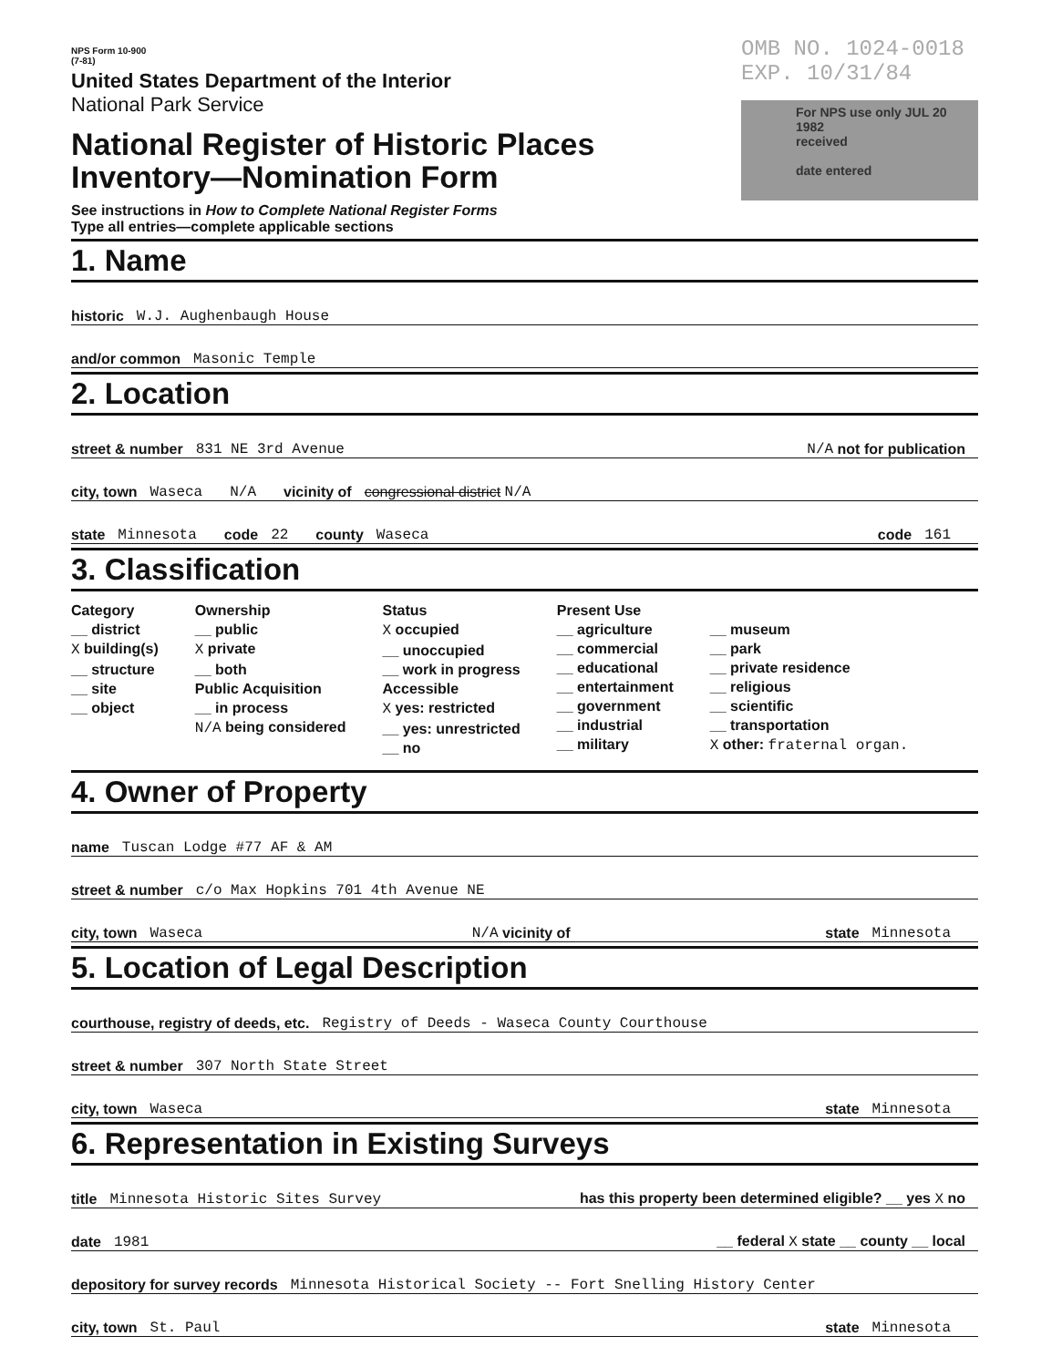NPS Form 10-900
(7-81)
United States Department of the Interior
National Park Service
National Register of Historic Places
Inventory—Nomination Form
See instructions in How to Complete National Register Forms
Type all entries—complete applicable sections
OMB NO. 1024-0018
EXP. 10/31/84
For NPS use only JUL 20 1982
received
date entered
1. Name
historic W.J. Aughenbaugh House
and/or common Masonic Temple
2. Location
street & number 831 NE 3rd Avenue N/A not for publication
city, town Waseca N/A vicinity of congressional district N/A
state Minnesota code 22 county Waseca code 161
3. Classification
Category
__ district
X building(s)
__ structure
__ site
__ object
Ownership
__ public
X private
__ both
Public Acquisition
__ in process
N/A being considered
Status
X occupied
__ unoccupied
__ work in progress
Accessible
X yes: restricted
__ yes: unrestricted
__ no
Present Use
__ agriculture
__ commercial
__ educational
__ entertainment
__ government
__ industrial
__ military
__ museum
__ park
__ private residence
__ religious
__ scientific
__ transportation
X other: fraternal organ.
4. Owner of Property
name Tuscan Lodge #77 AF & AM
street & number c/o Max Hopkins 701 4th Avenue NE
city, town Waseca N/A vicinity of state Minnesota
5. Location of Legal Description
courthouse, registry of deeds, etc. Registry of Deeds - Waseca County Courthouse
street & number 307 North State Street
city, town Waseca state Minnesota
6. Representation in Existing Surveys
title Minnesota Historic Sites Survey has this property been determined eligible? __ yes X no
date 1981 __ federal X state __ county __ local
depository for survey records Minnesota Historical Society -- Fort Snelling History Center
city, town St. Paul state Minnesota